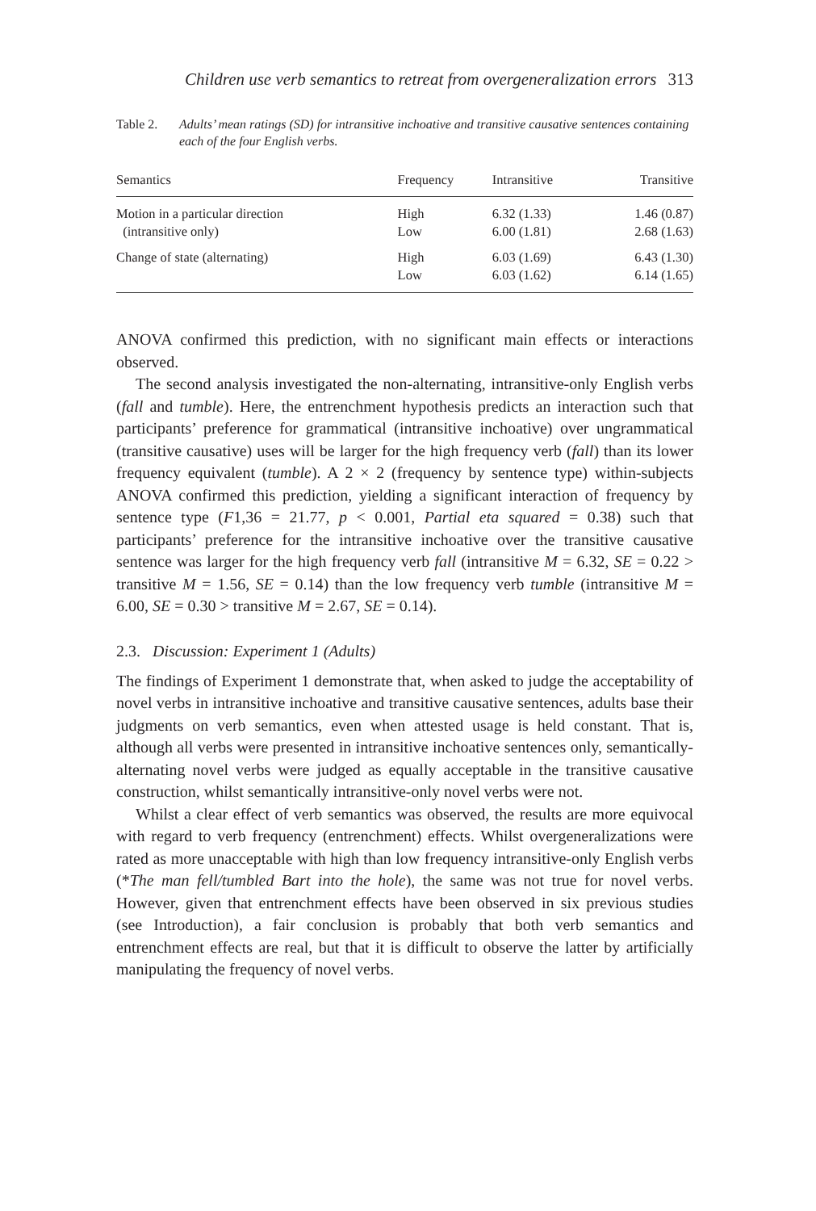Children use verb semantics to retreat from overgeneralization errors 313
Table 2. Adults’ mean ratings (SD) for intransitive inchoative and transitive causative sentences containing each of the four English verbs.
| Semantics | Frequency | Intransitive | Transitive |
| --- | --- | --- | --- |
| Motion in a particular direction | High | 6.32 (1.33) | 1.46 (0.87) |
| (intransitive only) | Low | 6.00 (1.81) | 2.68 (1.63) |
| Change of state (alternating) | High | 6.03 (1.69) | 6.43 (1.30) |
| | Low | 6.03 (1.62) | 6.14 (1.65) |
ANOVA confirmed this prediction, with no significant main effects or interactions observed.
The second analysis investigated the non-alternating, intransitive-only English verbs (fall and tumble). Here, the entrenchment hypothesis predicts an interaction such that participants’ preference for grammatical (intransitive inchoative) over ungrammatical (transitive causative) uses will be larger for the high frequency verb (fall) than its lower frequency equivalent (tumble). A 2 × 2 (frequency by sentence type) within-subjects ANOVA confirmed this prediction, yielding a significant interaction of frequency by sentence type (F1,36 = 21.77, p < 0.001, Partial eta squared = 0.38) such that participants’ preference for the intransitive inchoative over the transitive causative sentence was larger for the high frequency verb fall (intransitive M = 6.32, SE = 0.22 > transitive M = 1.56, SE = 0.14) than the low frequency verb tumble (intransitive M = 6.00, SE = 0.30 > transitive M = 2.67, SE = 0.14).
2.3. Discussion: Experiment 1 (Adults)
The findings of Experiment 1 demonstrate that, when asked to judge the acceptability of novel verbs in intransitive inchoative and transitive causative sentences, adults base their judgments on verb semantics, even when attested usage is held constant. That is, although all verbs were presented in intransitive inchoative sentences only, semantically-alternating novel verbs were judged as equally acceptable in the transitive causative construction, whilst semantically intransitive-only novel verbs were not.
Whilst a clear effect of verb semantics was observed, the results are more equivocal with regard to verb frequency (entrenchment) effects. Whilst overgeneralizations were rated as more unacceptable with high than low frequency intransitive-only English verbs (*The man fell/tumbled Bart into the hole), the same was not true for novel verbs. However, given that entrenchment effects have been observed in six previous studies (see Introduction), a fair conclusion is probably that both verb semantics and entrenchment effects are real, but that it is difficult to observe the latter by artificially manipulating the frequency of novel verbs.